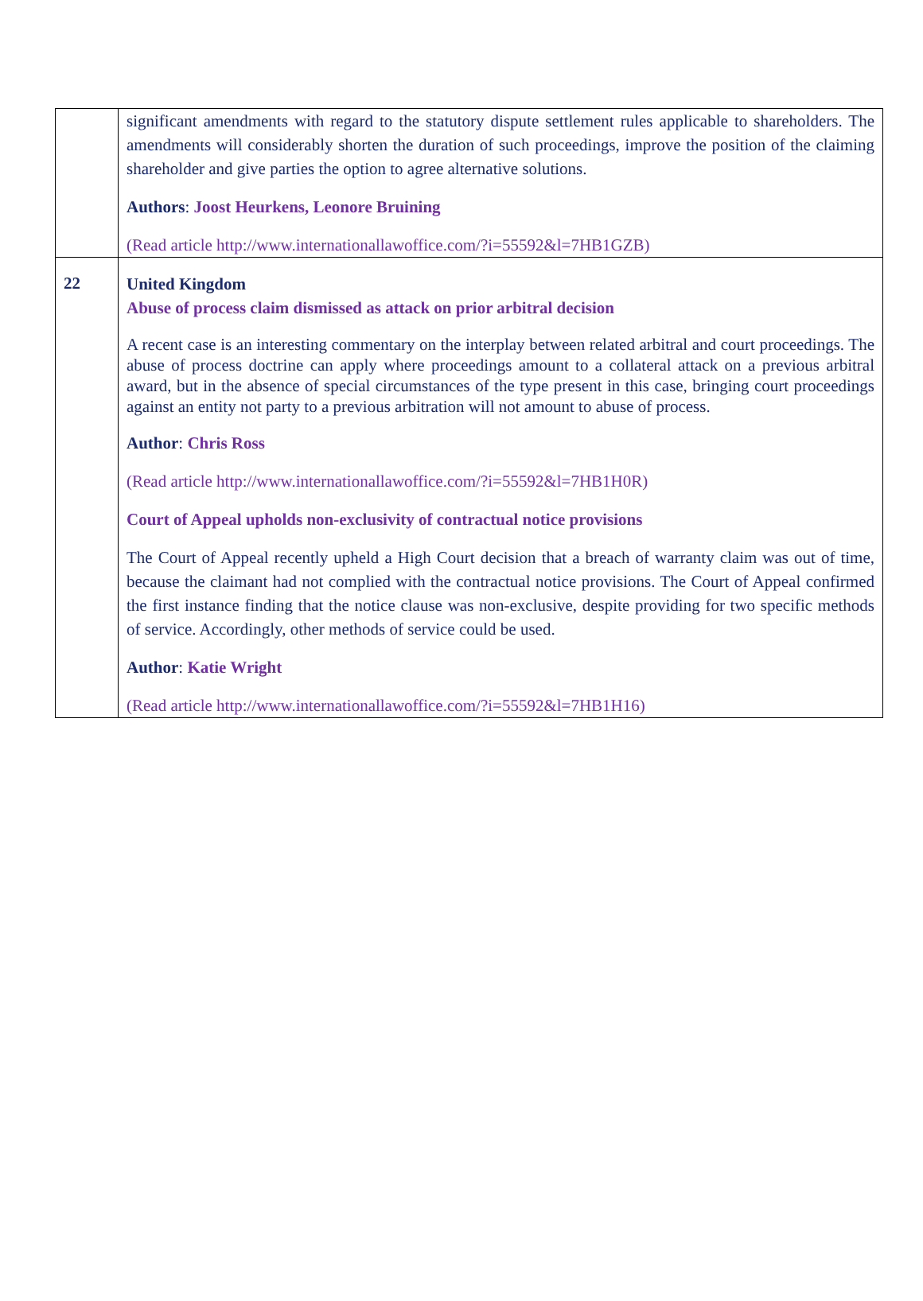| | significant amendments with regard to the statutory dispute settlement rules applicable to shareholders. The amendments will considerably shorten the duration of such proceedings, improve the position of the claiming shareholder and give parties the option to agree alternative solutions. Authors : Joost Heurkens, Leonore Bruining (Read article http://www.internationallawoffice.com/?i=55592&l=7HB1GZB) |
| 22 | United Kingdom Abuse of process claim dismissed as attack on prior arbitral decision A recent case is an interesting commentary on the interplay between related arbitral and court proceedings. The abuse of process doctrine can apply where proceedings amount to a collateral attack on a previous arbitral award, but in the absence of special circumstances of the type present in this case, bringing court proceedings against an entity not party to a previous arbitration will not amount to abuse of process. Author : Chris Ross (Read article http://www.internationallawoffice.com/?i=55592&l=7HB1H0R) Court of Appeal upholds non-exclusivity of contractual notice provisions The Court of Appeal recently upheld a High Court decision that a breach of warranty claim was out of time, because the claimant had not complied with the contractual notice provisions. The Court of Appeal confirmed the first instance finding that the notice clause was non-exclusive, despite providing for two specific methods of service. Accordingly, other methods of service could be used. Author : Katie Wright (Read article http://www.internationallawoffice.com/?i=55592&l=7HB1H16) |